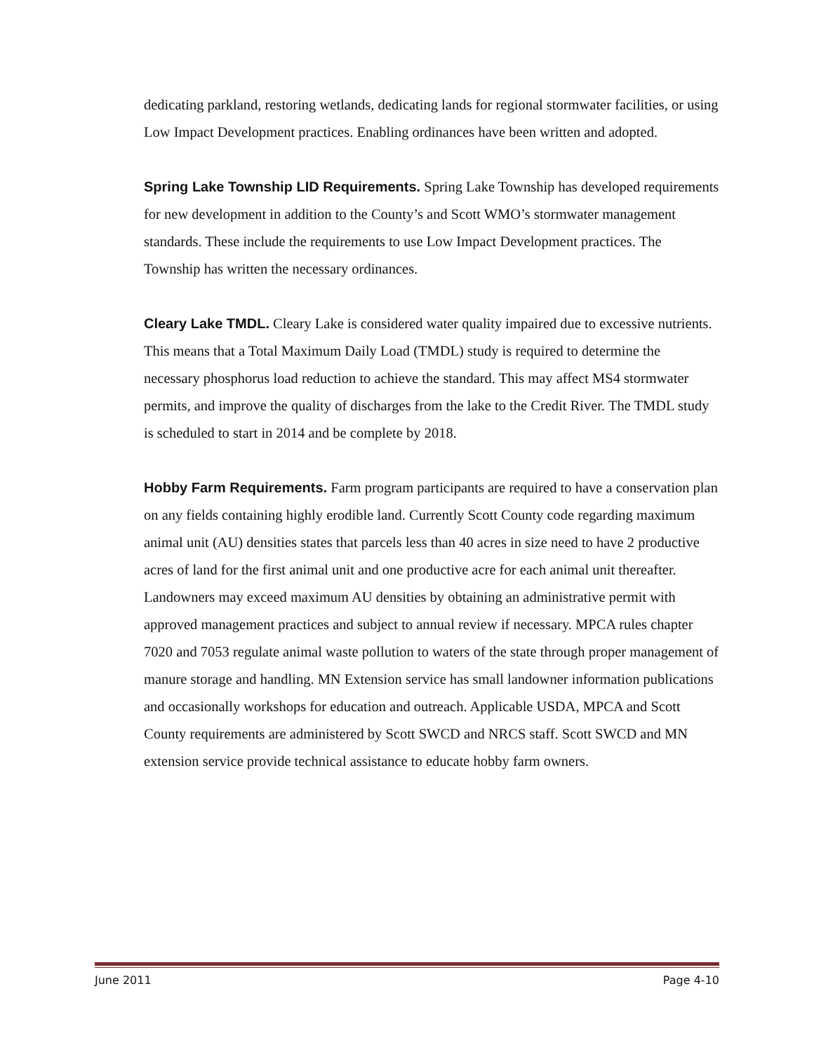dedicating parkland, restoring wetlands, dedicating lands for regional stormwater facilities, or using Low Impact Development practices. Enabling ordinances have been written and adopted.
Spring Lake Township LID Requirements. Spring Lake Township has developed requirements for new development in addition to the County’s and Scott WMO’s stormwater management standards. These include the requirements to use Low Impact Development practices. The Township has written the necessary ordinances.
Cleary Lake TMDL. Cleary Lake is considered water quality impaired due to excessive nutrients. This means that a Total Maximum Daily Load (TMDL) study is required to determine the necessary phosphorus load reduction to achieve the standard. This may affect MS4 stormwater permits, and improve the quality of discharges from the lake to the Credit River. The TMDL study is scheduled to start in 2014 and be complete by 2018.
Hobby Farm Requirements. Farm program participants are required to have a conservation plan on any fields containing highly erodible land. Currently Scott County code regarding maximum animal unit (AU) densities states that parcels less than 40 acres in size need to have 2 productive acres of land for the first animal unit and one productive acre for each animal unit thereafter. Landowners may exceed maximum AU densities by obtaining an administrative permit with approved management practices and subject to annual review if necessary. MPCA rules chapter 7020 and 7053 regulate animal waste pollution to waters of the state through proper management of manure storage and handling. MN Extension service has small landowner information publications and occasionally workshops for education and outreach. Applicable USDA, MPCA and Scott County requirements are administered by Scott SWCD and NRCS staff. Scott SWCD and MN extension service provide technical assistance to educate hobby farm owners.
June 2011 Page 4-10